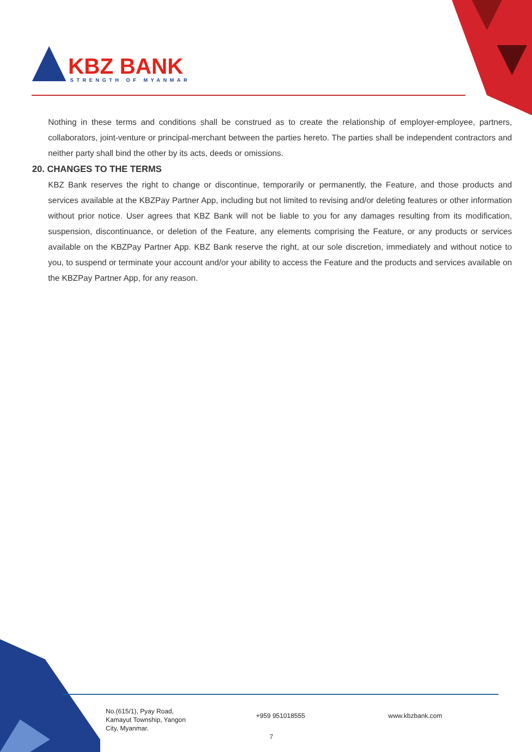KBZ BANK
STRENGTH OF MYANMAR
Nothing in these terms and conditions shall be construed as to create the relationship of employer-employee, partners, collaborators, joint-venture or principal-merchant between the parties hereto. The parties shall be independent contractors and neither party shall bind the other by its acts, deeds or omissions.
20. CHANGES TO THE TERMS
KBZ Bank reserves the right to change or discontinue, temporarily or permanently, the Feature, and those products and services available at the KBZPay Partner App, including but not limited to revising and/or deleting features or other information without prior notice. User agrees that KBZ Bank will not be liable to you for any damages resulting from its modification, suspension, discontinuance, or deletion of the Feature, any elements comprising the Feature, or any products or services available on the KBZPay Partner App. KBZ Bank reserve the right, at our sole discretion, immediately and without notice to you, to suspend or terminate your account and/or your ability to access the Feature and the products and services available on the KBZPay Partner App, for any reason.
No.(615/1), Pyay Road,
Kamayut Township, Yangon
City, Myanmar.
+959 951018555 www.kbzbank.com
7